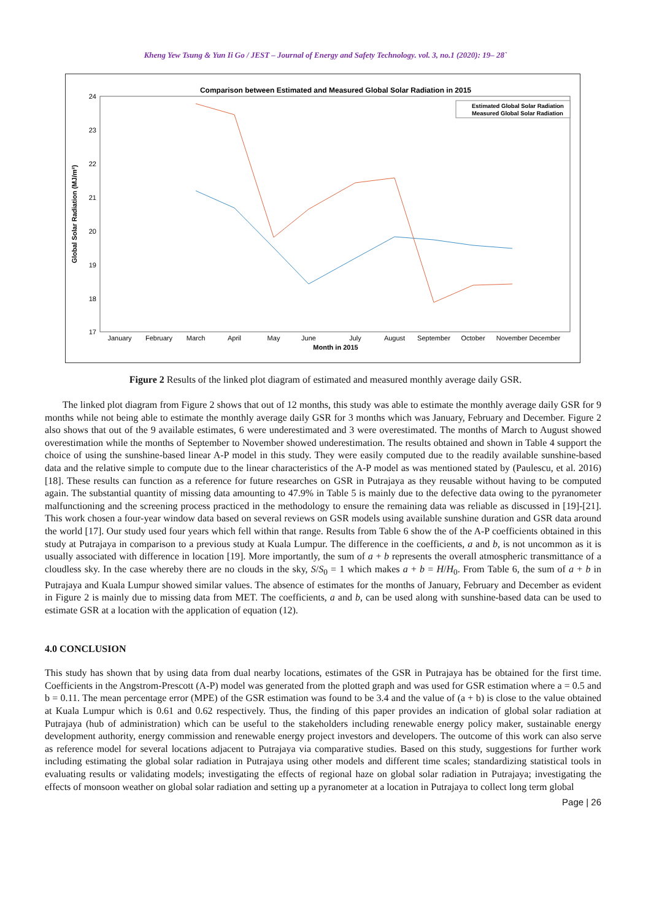Kheng Yew Tsung & Yun Ii Go / JEST – Journal of Energy and Safety Technology. vol. 3, no.1 (2020): 19– 28`
Comparison between Estimated and Measured Global Solar Radiation in 2015
24
23
22
21
20
19
18
17
Global Solar Radiation (MJ/m²)
January
February
March
April
May
June
July
August
September
October
November December
Month in 2015
Estimated Global Solar Radiation
Measured Global Solar Radiation
Figure 2 Results of the linked plot diagram of estimated and measured monthly average daily GSR.
The linked plot diagram from Figure 2 shows that out of 12 months, this study was able to estimate the monthly average daily GSR for 9 months while not being able to estimate the monthly average daily GSR for 3 months which was January, February and December. Figure 2 also shows that out of the 9 available estimates, 6 were underestimated and 3 were overestimated. The months of March to August showed overestimation while the months of September to November showed underestimation. The results obtained and shown in Table 4 support the choice of using the sunshine-based linear A-P model in this study. They were easily computed due to the readily available sunshine-based data and the relative simple to compute due to the linear characteristics of the A-P model as was mentioned stated by (Paulescu, et al. 2016) [18]. These results can function as a reference for future researches on GSR in Putrajaya as they reusable without having to be computed again. The substantial quantity of missing data amounting to 47.9% in Table 5 is mainly due to the defective data owing to the pyranometer malfunctioning and the screening process practiced in the methodology to ensure the remaining data was reliable as discussed in [19]-[21]. This work chosen a four-year window data based on several reviews on GSR models using available sunshine duration and GSR data around the world [17]. Our study used four years which fell within that range. Results from Table 6 show the of the A-P coefficients obtained in this study at Putrajaya in comparison to a previous study at Kuala Lumpur. The difference in the coefficients, a and b, is not uncommon as it is usually associated with difference in location [19]. More importantly, the sum of a + b represents the overall atmospheric transmittance of a cloudless sky. In the case whereby there are no clouds in the sky, S/S<sub>0</sub> = 1 which makes a + b = H/H<sub>0</sub>. From Table 6, the sum of a + b in Putrajaya and Kuala Lumpur showed similar values. The absence of estimates for the months of January, February and December as evident in Figure 2 is mainly due to missing data from MET. The coefficients, a and b, can be used along with sunshine-based data can be used to estimate GSR at a location with the application of equation (12).
4.0 CONCLUSION
This study has shown that by using data from dual nearby locations, estimates of the GSR in Putrajaya has be obtained for the first time. Coefficients in the Angstrom-Prescott (A-P) model was generated from the plotted graph and was used for GSR estimation where a = 0.5 and b = 0.11. The mean percentage error (MPE) of the GSR estimation was found to be 3.4 and the value of (a + b) is close to the value obtained at Kuala Lumpur which is 0.61 and 0.62 respectively. Thus, the finding of this paper provides an indication of global solar radiation at Putrajaya (hub of administration) which can be useful to the stakeholders including renewable energy policy maker, sustainable energy development authority, energy commission and renewable energy project investors and developers. The outcome of this work can also serve as reference model for several locations adjacent to Putrajaya via comparative studies. Based on this study, suggestions for further work including estimating the global solar radiation in Putrajaya using other models and different time scales; standardizing statistical tools in evaluating results or validating models; investigating the effects of regional haze on global solar radiation in Putrajaya; investigating the effects of monsoon weather on global solar radiation and setting up a pyranometer at a location in Putrajaya to collect long term global
Page | 26